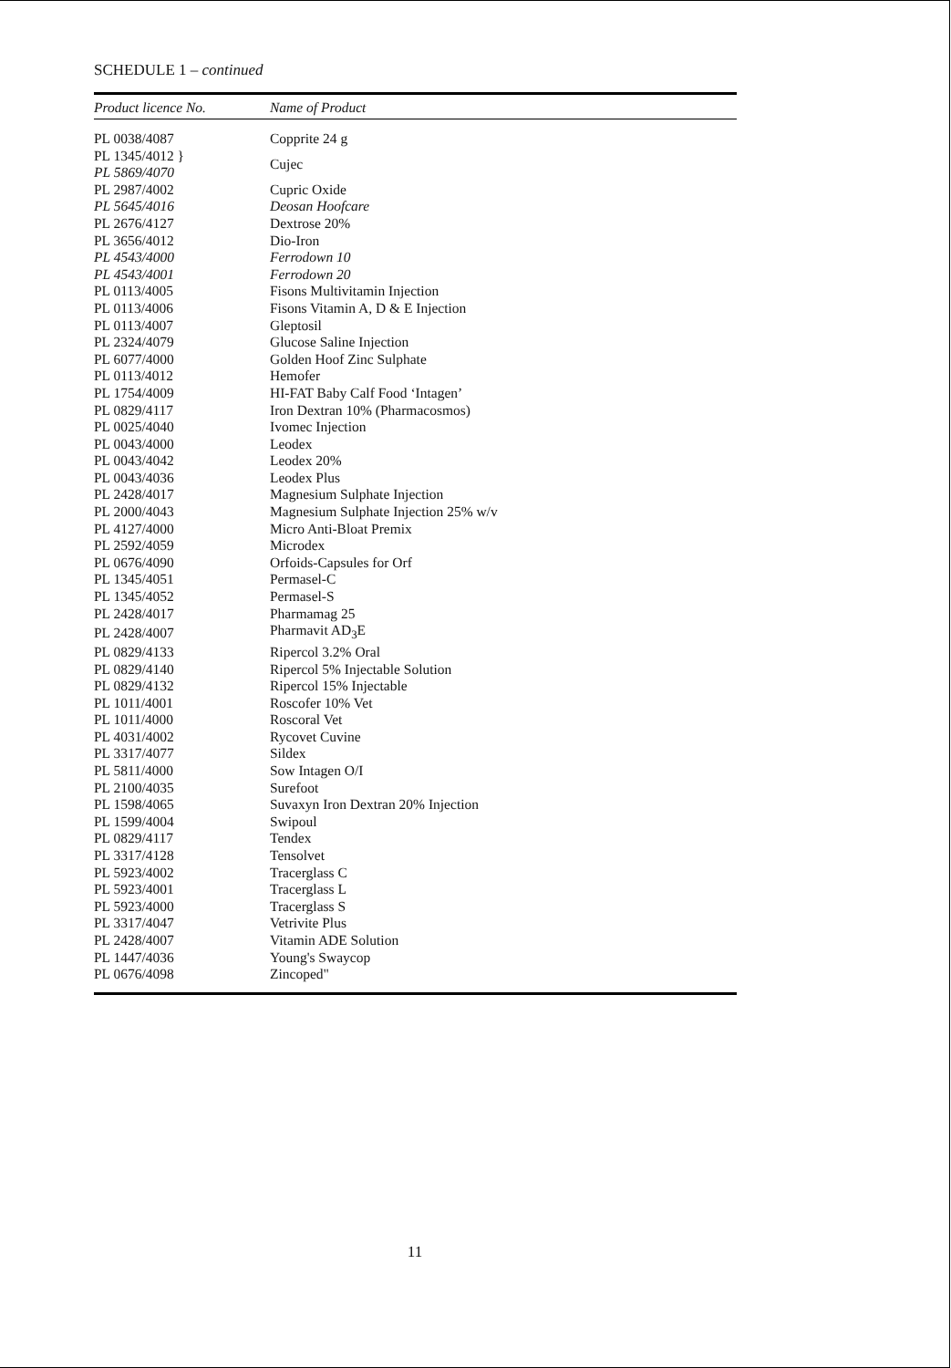SCHEDULE 1 – continued
| Product licence No. | Name of Product |
| --- | --- |
| PL 0038/4087 | Copprite 24 g |
| PL 1345/4012 } | Cujec |
| PL 5869/4070 | |
| PL 2987/4002 | Cupric Oxide |
| PL 5645/4016 | Deosan Hoofcare |
| PL 2676/4127 | Dextrose 20% |
| PL 3656/4012 | Dio-Iron |
| PL 4543/4000 | Ferrodown 10 |
| PL 4543/4001 | Ferrodown 20 |
| PL 0113/4005 | Fisons Multivitamin Injection |
| PL 0113/4006 | Fisons Vitamin A, D & E Injection |
| PL 0113/4007 | Gleptosil |
| PL 2324/4079 | Glucose Saline Injection |
| PL 6077/4000 | Golden Hoof Zinc Sulphate |
| PL 0113/4012 | Hemofer |
| PL 1754/4009 | HI-FAT Baby Calf Food ‘Intagen’ |
| PL 0829/4117 | Iron Dextran 10% (Pharmacosmos) |
| PL 0025/4040 | Ivomec Injection |
| PL 0043/4000 | Leodex |
| PL 0043/4042 | Leodex 20% |
| PL 0043/4036 | Leodex Plus |
| PL 2428/4017 | Magnesium Sulphate Injection |
| PL 2000/4043 | Magnesium Sulphate Injection 25% w/v |
| PL 4127/4000 | Micro Anti-Bloat Premix |
| PL 2592/4059 | Microdex |
| PL 0676/4090 | Orfoids-Capsules for Orf |
| PL 1345/4051 | Permasel-C |
| PL 1345/4052 | Permasel-S |
| PL 2428/4017 | Pharmamag 25 |
| PL 2428/4007 | Pharmavit AD<sub>3</sub>E |
| PL 0829/4133 | Ripercol 3.2% Oral |
| PL 0829/4140 | Ripercol 5% Injectable Solution |
| PL 0829/4132 | Ripercol 15% Injectable |
| PL 1011/4001 | Roscofer 10% Vet |
| PL 1011/4000 | Roscoral Vet |
| PL 4031/4002 | Rycovet Cuvine |
| PL 3317/4077 | Sildex |
| PL 5811/4000 | Sow Intagen O/I |
| PL 2100/4035 | Surefoot |
| PL 1598/4065 | Suvaxyn Iron Dextran 20% Injection |
| PL 1599/4004 | Swipoul |
| PL 0829/4117 | Tendex |
| PL 3317/4128 | Tensolvet |
| PL 5923/4002 | Tracerglass C |
| PL 5923/4001 | Tracerglass L |
| PL 5923/4000 | Tracerglass S |
| PL 3317/4047 | Vetrivite Plus |
| PL 2428/4007 | Vitamin ADE Solution |
| PL 1447/4036 | Young's Swaycop |
| PL 0676/4098 | Zincoped" |
11